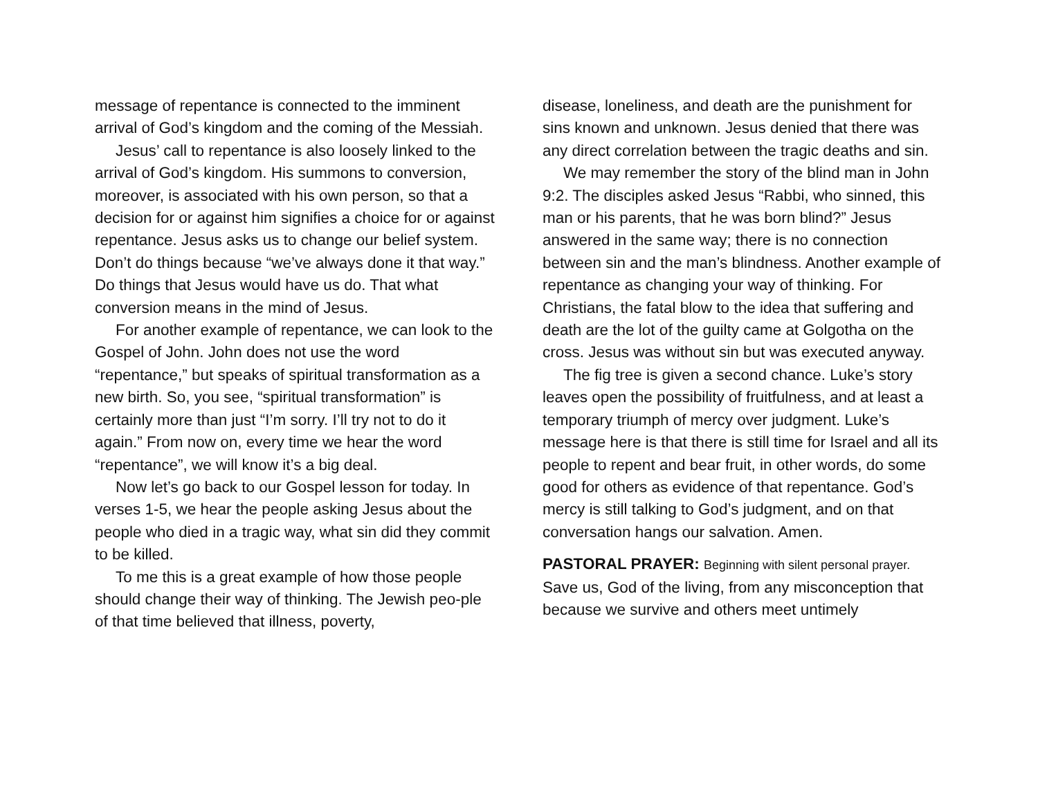message of repentance is connected to the imminent arrival of God’s kingdom and the coming of the Messiah.
Jesus’ call to repentance is also loosely linked to the arrival of God’s kingdom. His summons to conversion, moreover, is associated with his own person, so that a decision for or against him signifies a choice for or against repentance. Jesus asks us to change our belief system. Don’t do things because “we’ve always done it that way.” Do things that Jesus would have us do. That what conversion means in the mind of Jesus.
For another example of repentance, we can look to the Gospel of John. John does not use the word “repentance,” but speaks of spiritual transformation as a new birth. So, you see, “spiritual transformation” is certainly more than just “I’m sorry. I’ll try not to do it again.” From now on, every time we hear the word “repentance”, we will know it’s a big deal.
Now let’s go back to our Gospel lesson for today. In verses 1-5, we hear the people asking Jesus about the people who died in a tragic way, what sin did they commit to be killed.
To me this is a great example of how those people should change their way of thinking. The Jewish peo-ple of that time believed that illness, poverty,
disease, loneliness, and death are the punishment for sins known and unknown. Jesus denied that there was any direct correlation between the tragic deaths and sin.
We may remember the story of the blind man in John 9:2. The disciples asked Jesus “Rabbi, who sinned, this man or his parents, that he was born blind?” Jesus answered in the same way; there is no connection between sin and the man’s blindness. Another example of repentance as changing your way of thinking. For Christians, the fatal blow to the idea that suffering and death are the lot of the guilty came at Golgotha on the cross. Jesus was without sin but was executed anyway.
The fig tree is given a second chance. Luke’s story leaves open the possibility of fruitfulness, and at least a temporary triumph of mercy over judgment. Luke’s message here is that there is still time for Israel and all its people to repent and bear fruit, in other words, do some good for others as evidence of that repentance. God’s mercy is still talking to God’s judgment, and on that conversation hangs our salvation. Amen.
PASTORAL PRAYER: Beginning with silent personal prayer. Save us, God of the living, from any misconception that because we survive and others meet untimely